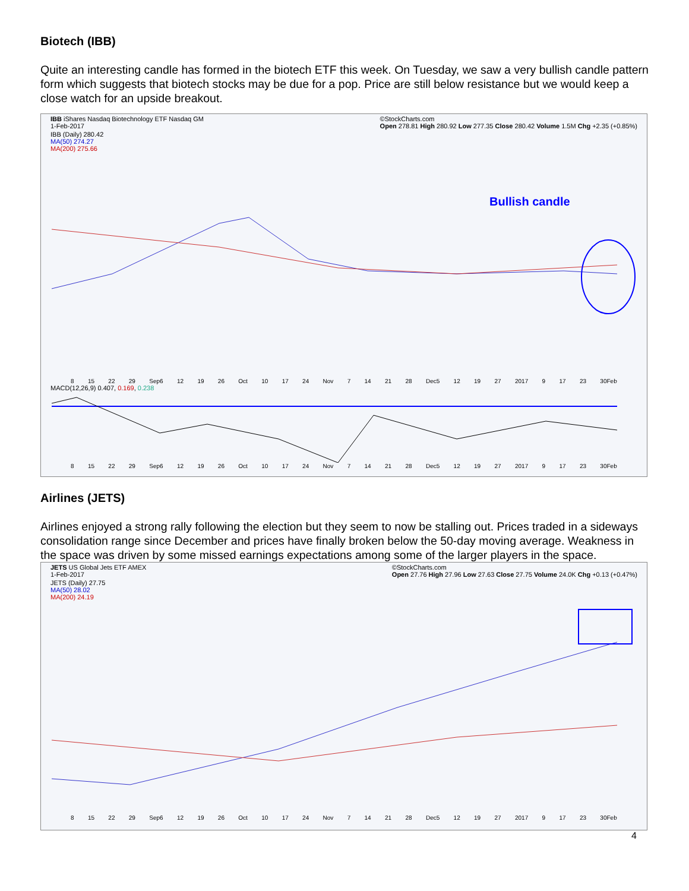Biotech (IBB)
Quite an interesting candle has formed in the biotech ETF this week. On Tuesday, we saw a very bullish candle pattern form which suggests that biotech stocks may be due for a pop. Price are still below resistance but we would keep a close watch for an upside breakout.
IBB iShares Nasdaq Biotechnology ETF Nasdaq GM
1-Feb-2017 ©StockCharts.com
Open 278.81 High 280.92 Low 277.35 Close 280.42 Volume 1.5M Chg +2.35 (+0.85%)
IBB (Daily) 280.42
MA(50) 274.27
MA(200) 275.66
Bullish candle
8 15 22 29 Sep6 12 19 26 Oct 10 17 24 Nov 7 14 21 28 Dec5 12 19 27 2017 9 17 23 30Feb
MACD(12,26,9) 0.407, 0.169, 0.238
8 15 22 29 Sep6 12 19 26 Oct 10 17 24 Nov 7 14 21 28 Dec5 12 19 27 2017 9 17 23 30Feb
Airlines (JETS)
Airlines enjoyed a strong rally following the election but they seem to now be stalling out. Prices traded in a sideways consolidation range since December and prices have finally broken below the 50-day moving average. Weakness in the space was driven by some missed earnings expectations among some of the larger players in the space.
JETS US Global Jets ETF AMEX
1-Feb-2017 ©StockCharts.com
Open 27.76 High 27.96 Low 27.63 Close 27.75 Volume 24.0K Chg +0.13 (+0.47%)
JETS (Daily) 27.75
MA(50) 28.02
MA(200) 24.19
8 15 22 29 Sep6 12 19 26 Oct 10 17 24 Nov 7 14 21 28 Dec5 12 19 27 2017 9 17 23 30Feb
4